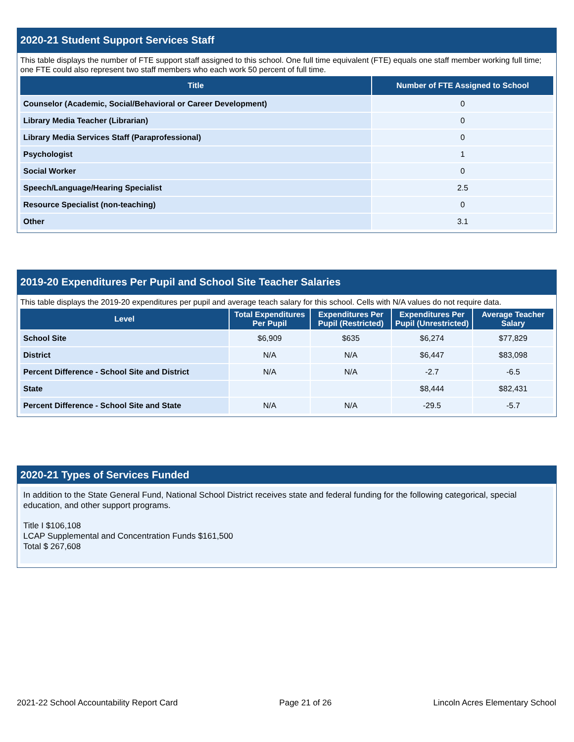2020-21 Student Support Services Staff
This table displays the number of FTE support staff assigned to this school. One full time equivalent (FTE) equals one staff member working full time; one FTE could also represent two staff members who each work 50 percent of full time.
| Title | Number of FTE Assigned to School |
| --- | --- |
| Counselor (Academic, Social/Behavioral or Career Development) | 0 |
| Library Media Teacher (Librarian) | 0 |
| Library Media Services Staff (Paraprofessional) | 0 |
| Psychologist | 1 |
| Social Worker | 0 |
| Speech/Language/Hearing Specialist | 2.5 |
| Resource Specialist (non-teaching) | 0 |
| Other | 3.1 |
2019-20 Expenditures Per Pupil and School Site Teacher Salaries
This table displays the 2019-20 expenditures per pupil and average teach salary for this school. Cells with N/A values do not require data.
| Level | Total Expenditures Per Pupil | Expenditures Per Pupil (Restricted) | Expenditures Per Pupil (Unrestricted) | Average Teacher Salary |
| --- | --- | --- | --- | --- |
| School Site | $6,909 | $635 | $6,274 | $77,829 |
| District | N/A | N/A | $6,447 | $83,098 |
| Percent Difference - School Site and District | N/A | N/A | -2.7 | -6.5 |
| State | | | $8,444 | $82,431 |
| Percent Difference - School Site and State | N/A | N/A | -29.5 | -5.7 |
2020-21 Types of Services Funded
In addition to the State General Fund, National School District receives state and federal funding for the following categorical, special education, and other support programs.
Title I $106,108
LCAP Supplemental and Concentration Funds $161,500
Total $ 267,608
2021-22 School Accountability Report Card Page 21 of 26 Lincoln Acres Elementary School